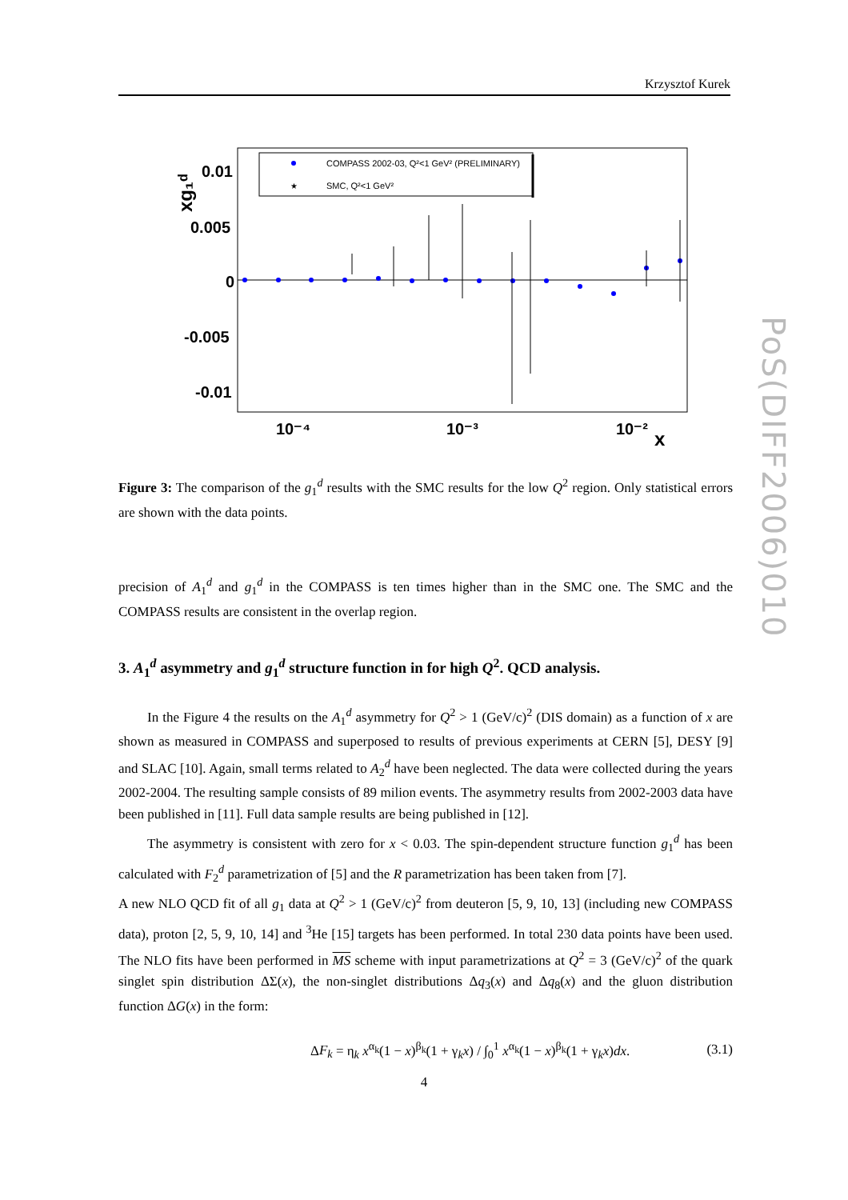Krzysztof Kurek
PoS(DIFF2006)010
COMPASS 2002-03, Q²<1 GeV² (PRELIMINARY)
★
SMC, Q²<1 GeV²
0.01
0.005
0
-0.005
-0.01
10⁻⁴
10⁻³
10⁻²
x
xg₁ᵈ
Figure 3: The comparison of the g<sub>1</sub><sup>d</sup> results with the SMC results for the low Q<sup>2</sup> region. Only statistical errors are shown with the data points.
precision of A<sub>1</sub><sup>d</sup> and g<sub>1</sub><sup>d</sup> in the COMPASS is ten times higher than in the SMC one. The SMC and the COMPASS results are consistent in the overlap region.
3. A<sub>1</sub><sup>d</sup> asymmetry and g<sub>1</sub><sup>d</sup> structure function in for high Q<sup>2</sup>. QCD analysis.
In the Figure 4 the results on the A<sub>1</sub><sup>d</sup> asymmetry for Q<sup>2</sup> > 1 (GeV/c)<sup>2</sup> (DIS domain) as a function of x are shown as measured in COMPASS and superposed to results of previous experiments at CERN [5], DESY [9] and SLAC [10]. Again, small terms related to A<sub>2</sub><sup>d</sup> have been neglected. The data were collected during the years 2002-2004. The resulting sample consists of 89 milion events. The asymmetry results from 2002-2003 data have been published in [11]. Full data sample results are being published in [12].
The asymmetry is consistent with zero for x < 0.03. The spin-dependent structure function g<sub>1</sub><sup>d</sup> has been calculated with F<sub>2</sub><sup>d</sup> parametrization of [5] and the R parametrization has been taken from [7].
A new NLO QCD fit of all g<sub>1</sub> data at Q<sup>2</sup> > 1 (GeV/c)<sup>2</sup> from deuteron [5, 9, 10, 13] (including new COMPASS data), proton [2, 5, 9, 10, 14] and <sup>3</sup>He [15] targets has been performed. In total 230 data points have been used. The NLO fits have been performed in MS scheme with input parametrizations at Q<sup>2</sup> = 3 (GeV/c)<sup>2</sup> of the quark singlet spin distribution ΔΣ(x), the non-singlet distributions Δq<sub>3</sub>(x) and Δq<sub>8</sub>(x) and the gluon distribution function ΔG(x) in the form:
ΔF<sub>k</sub> = η<sub>k</sub> x<sup>α<sub>k</sub></sup>(1 − x)<sup>β<sub>k</sub></sup>(1 + γ<sub>k</sub>x) / ∫<sub>0</sub><sup>1</sup> x<sup>α<sub>k</sub></sup>(1 − x)<sup>β<sub>k</sub></sup>(1 + γ<sub>k</sub>x)dx. (3.1)
4